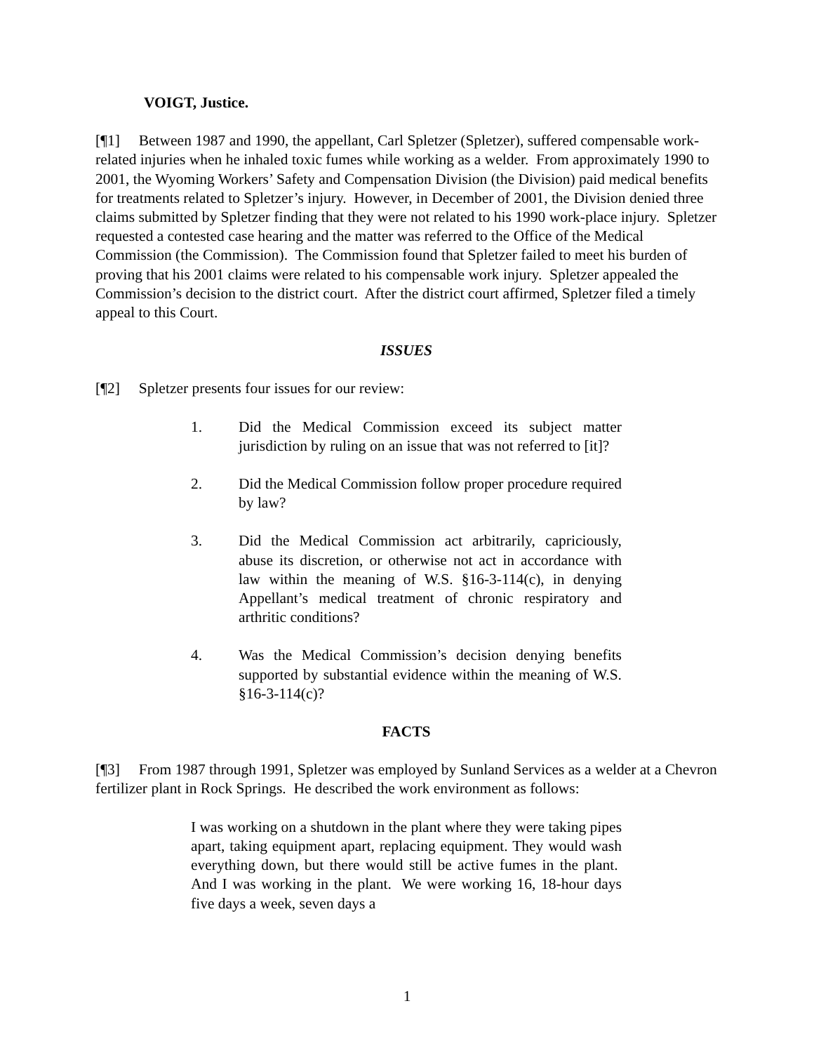VOIGT, Justice.
[¶1] Between 1987 and 1990, the appellant, Carl Spletzer (Spletzer), suffered compensable work-related injuries when he inhaled toxic fumes while working as a welder. From approximately 1990 to 2001, the Wyoming Workers’ Safety and Compensation Division (the Division) paid medical benefits for treatments related to Spletzer’s injury. However, in December of 2001, the Division denied three claims submitted by Spletzer finding that they were not related to his 1990 work-place injury. Spletzer requested a contested case hearing and the matter was referred to the Office of the Medical Commission (the Commission). The Commission found that Spletzer failed to meet his burden of proving that his 2001 claims were related to his compensable work injury. Spletzer appealed the Commission’s decision to the district court. After the district court affirmed, Spletzer filed a timely appeal to this Court.
ISSUES
[¶2] Spletzer presents four issues for our review:
1. Did the Medical Commission exceed its subject matter jurisdiction by ruling on an issue that was not referred to [it]?
2. Did the Medical Commission follow proper procedure required by law?
3. Did the Medical Commission act arbitrarily, capriciously, abuse its discretion, or otherwise not act in accordance with law within the meaning of W.S. §16-3-114(c), in denying Appellant’s medical treatment of chronic respiratory and arthritic conditions?
4. Was the Medical Commission’s decision denying benefits supported by substantial evidence within the meaning of W.S. §16-3-114(c)?
FACTS
[¶3] From 1987 through 1991, Spletzer was employed by Sunland Services as a welder at a Chevron fertilizer plant in Rock Springs. He described the work environment as follows:
I was working on a shutdown in the plant where they were taking pipes apart, taking equipment apart, replacing equipment. They would wash everything down, but there would still be active fumes in the plant. And I was working in the plant. We were working 16, 18-hour days five days a week, seven days a
1